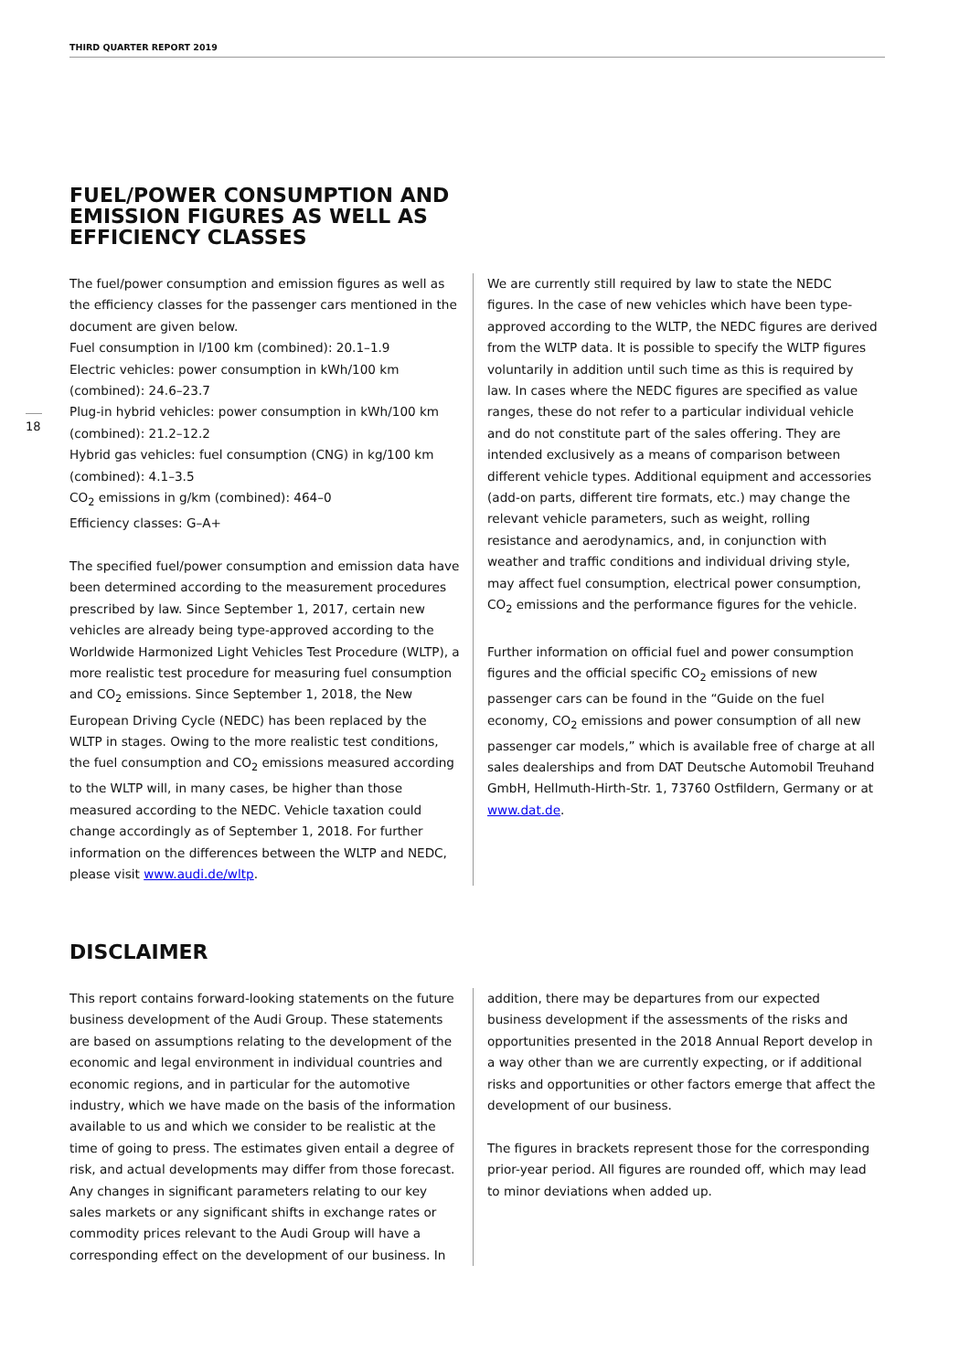THIRD QUARTER REPORT 2019
18
FUEL/POWER CONSUMPTION AND
EMISSION FIGURES AS WELL AS
EFFICIENCY CLASSES
The fuel/power consumption and emission figures as well as the efficiency classes for the passenger cars mentioned in the document are given below.
Fuel consumption in l/100 km (combined): 20.1–1.9
Electric vehicles: power consumption in kWh/100 km (combined): 24.6–23.7
Plug-in hybrid vehicles: power consumption in kWh/100 km (combined): 21.2–12.2
Hybrid gas vehicles: fuel consumption (CNG) in kg/100 km (combined): 4.1–3.5
CO<sub>2</sub> emissions in g/km (combined): 464–0
Efficiency classes: G–A+
The specified fuel/power consumption and emission data have been determined according to the measurement procedures prescribed by law. Since September 1, 2017, certain new vehicles are already being type-approved according to the Worldwide Harmonized Light Vehicles Test Procedure (WLTP), a more realistic test procedure for measuring fuel consumption and CO<sub>2</sub> emissions. Since September 1, 2018, the New European Driving Cycle (NEDC) has been replaced by the WLTP in stages. Owing to the more realistic test conditions, the fuel consumption and CO<sub>2</sub> emissions measured according to the WLTP will, in many cases, be higher than those measured according to the NEDC. Vehicle taxation could change accordingly as of September 1, 2018. For further information on the differences between the WLTP and NEDC, please visit www.audi.de/wltp.
We are currently still required by law to state the NEDC figures. In the case of new vehicles which have been type-approved according to the WLTP, the NEDC figures are derived from the WLTP data. It is possible to specify the WLTP figures voluntarily in addition until such time as this is required by law. In cases where the NEDC figures are specified as value ranges, these do not refer to a particular individual vehicle and do not constitute part of the sales offering. They are intended exclusively as a means of comparison between different vehicle types. Additional equipment and accessories (add-on parts, different tire formats, etc.) may change the relevant vehicle parameters, such as weight, rolling resistance and aerodynamics, and, in conjunction with weather and traffic conditions and individual driving style, may affect fuel consumption, electrical power consumption, CO<sub>2</sub> emissions and the performance figures for the vehicle.
Further information on official fuel and power consumption figures and the official specific CO<sub>2</sub> emissions of new passenger cars can be found in the “Guide on the fuel economy, CO<sub>2</sub> emissions and power consumption of all new passenger car models,” which is available free of charge at all sales dealerships and from DAT Deutsche Automobil Treuhand GmbH, Hellmuth-Hirth-Str. 1, 73760 Ostfildern, Germany or at www.dat.de.
DISCLAIMER
This report contains forward-looking statements on the future business development of the Audi Group. These statements are based on assumptions relating to the development of the economic and legal environment in individual countries and economic regions, and in particular for the automotive industry, which we have made on the basis of the information available to us and which we consider to be realistic at the time of going to press. The estimates given entail a degree of risk, and actual developments may differ from those forecast. Any changes in significant parameters relating to our key sales markets or any significant shifts in exchange rates or commodity prices relevant to the Audi Group will have a corresponding effect on the development of our business. In
addition, there may be departures from our expected business development if the assessments of the risks and opportunities presented in the 2018 Annual Report develop in a way other than we are currently expecting, or if additional risks and opportunities or other factors emerge that affect the development of our business.
The figures in brackets represent those for the corresponding prior-year period. All figures are rounded off, which may lead to minor deviations when added up.